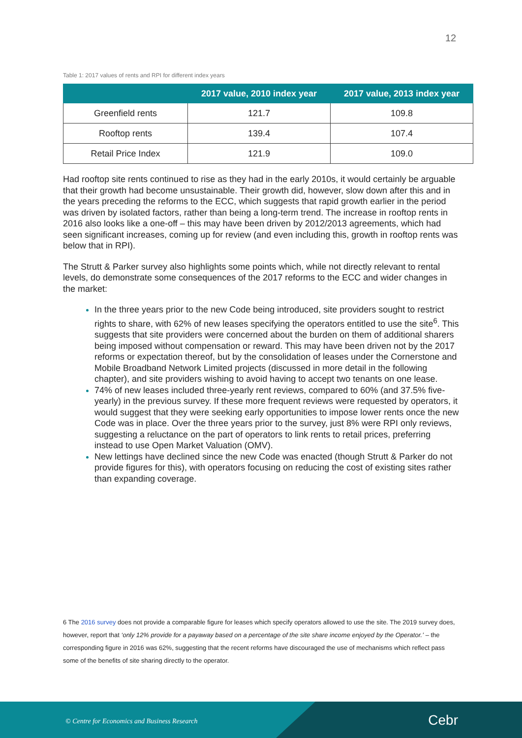12
Table 1: 2017 values of rents and RPI for different index years
| | 2017 value, 2010 index year | 2017 value, 2013 index year |
| --- | --- | --- |
| Greenfield rents | 121.7 | 109.8 |
| Rooftop rents | 139.4 | 107.4 |
| Retail Price Index | 121.9 | 109.0 |
Had rooftop site rents continued to rise as they had in the early 2010s, it would certainly be arguable that their growth had become unsustainable. Their growth did, however, slow down after this and in the years preceding the reforms to the ECC, which suggests that rapid growth earlier in the period was driven by isolated factors, rather than being a long-term trend. The increase in rooftop rents in 2016 also looks like a one-off – this may have been driven by 2012/2013 agreements, which had seen significant increases, coming up for review (and even including this, growth in rooftop rents was below that in RPI).
The Strutt & Parker survey also highlights some points which, while not directly relevant to rental levels, do demonstrate some consequences of the 2017 reforms to the ECC and wider changes in the market:
In the three years prior to the new Code being introduced, site providers sought to restrict rights to share, with 62% of new leases specifying the operators entitled to use the site<sup>6</sup>. This suggests that site providers were concerned about the burden on them of additional sharers being imposed without compensation or reward. This may have been driven not by the 2017 reforms or expectation thereof, but by the consolidation of leases under the Cornerstone and Mobile Broadband Network Limited projects (discussed in more detail in the following chapter), and site providers wishing to avoid having to accept two tenants on one lease.
74% of new leases included three-yearly rent reviews, compared to 60% (and 37.5% five-yearly) in the previous survey. If these more frequent reviews were requested by operators, it would suggest that they were seeking early opportunities to impose lower rents once the new Code was in place. Over the three years prior to the survey, just 8% were RPI only reviews, suggesting a reluctance on the part of operators to link rents to retail prices, preferring instead to use Open Market Valuation (OMV).
New lettings have declined since the new Code was enacted (though Strutt & Parker do not provide figures for this), with operators focusing on reducing the cost of existing sites rather than expanding coverage.
6 The 2016 survey does not provide a comparable figure for leases which specify operators allowed to use the site. The 2019 survey does, however, report that ‘only 12% provide for a payaway based on a percentage of the site share income enjoyed by the Operator.’ – the corresponding figure in 2016 was 62%, suggesting that the recent reforms have discouraged the use of mechanisms which reflect pass some of the benefits of site sharing directly to the operator.
© Centre for Economics and Business Research
Cebr